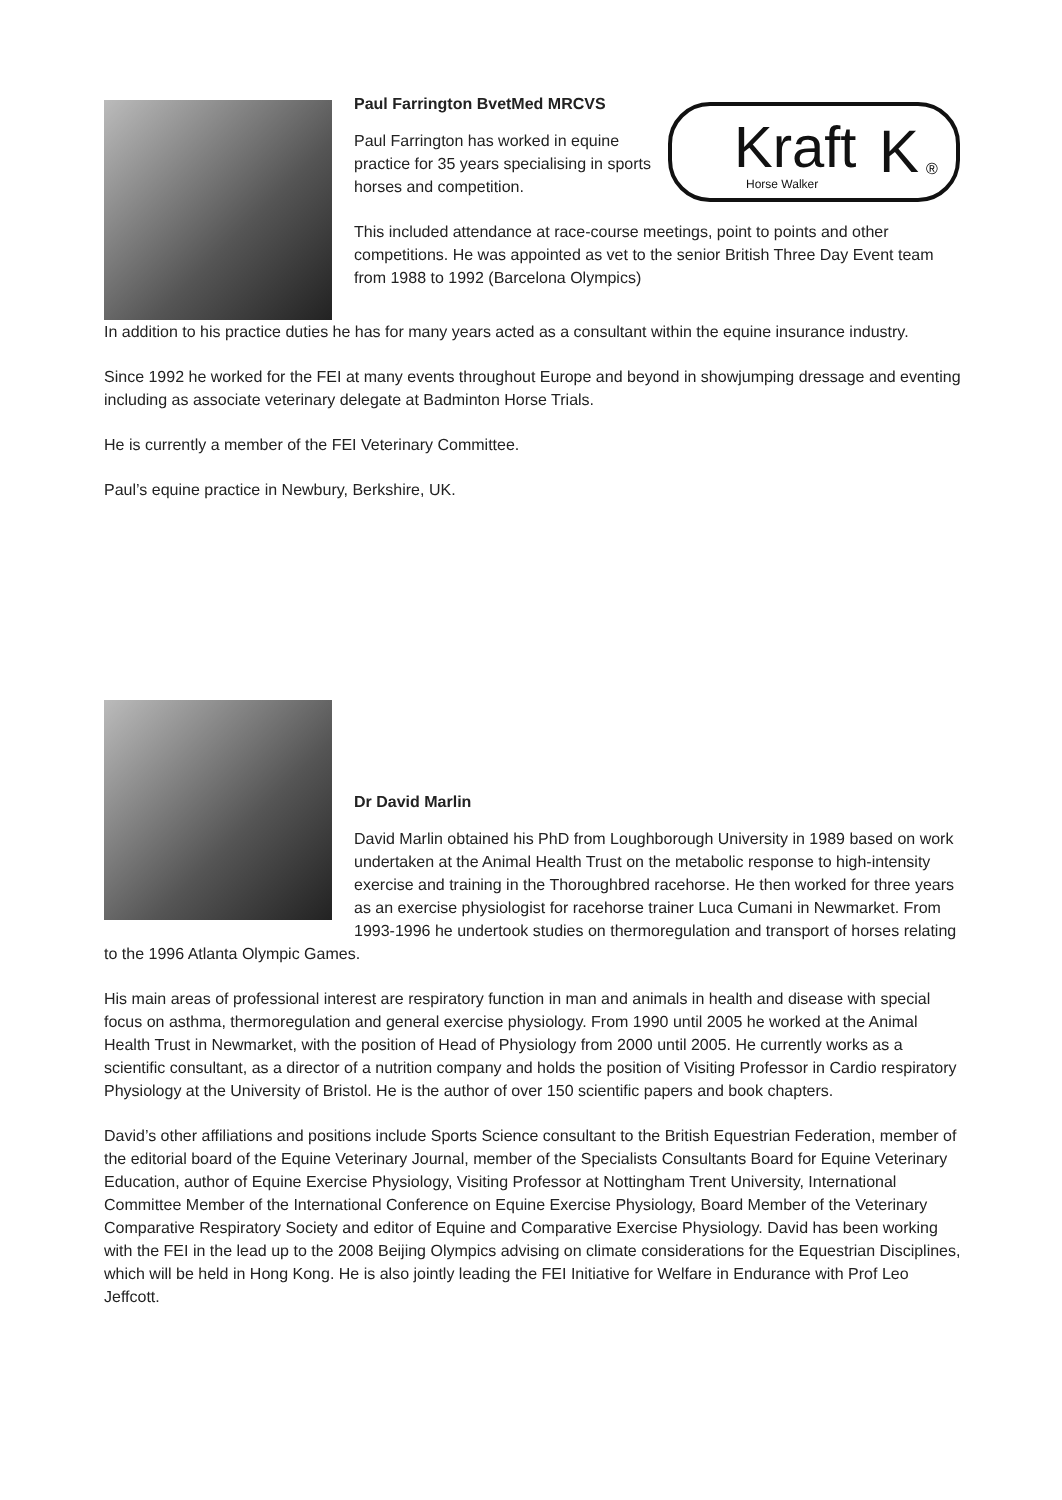Kraft
Horse Walker
K
®
Paul Farrington BvetMed MRCVS
Paul Farrington has worked in equine practice for 35 years specialising in sports horses and competition.
This included attendance at race-course meetings, point to points and other competitions. He was appointed as vet to the senior British Three Day Event team from 1988 to 1992 (Barcelona Olympics)
In addition to his practice duties he has for many years acted as a consultant within the equine insurance industry.
Since 1992 he worked for the FEI at many events throughout Europe and beyond in showjumping dressage and eventing including as associate veterinary delegate at Badminton Horse Trials.
He is currently a member of the FEI Veterinary Committee.
Paul’s equine practice in Newbury, Berkshire, UK.
Dr David Marlin
David Marlin obtained his PhD from Loughborough University in 1989 based on work undertaken at the Animal Health Trust on the metabolic response to high-intensity exercise and training in the Thoroughbred racehorse. He then worked for three years as an exercise physiologist for racehorse trainer Luca Cumani in Newmarket. From 1993-1996 he undertook studies on thermoregulation and transport of horses relating to the 1996 Atlanta Olympic Games.
His main areas of professional interest are respiratory function in man and animals in health and disease with special focus on asthma, thermoregulation and general exercise physiology. From 1990 until 2005 he worked at the Animal Health Trust in Newmarket, with the position of Head of Physiology from 2000 until 2005. He currently works as a scientific consultant, as a director of a nutrition company and holds the position of Visiting Professor in Cardio respiratory Physiology at the University of Bristol. He is the author of over 150 scientific papers and book chapters.
David’s other affiliations and positions include Sports Science consultant to the British Equestrian Federation, member of the editorial board of the Equine Veterinary Journal, member of the Specialists Consultants Board for Equine Veterinary Education, author of Equine Exercise Physiology, Visiting Professor at Nottingham Trent University, International Committee Member of the International Conference on Equine Exercise Physiology, Board Member of the Veterinary Comparative Respiratory Society and editor of Equine and Comparative Exercise Physiology. David has been working with the FEI in the lead up to the 2008 Beijing Olympics advising on climate considerations for the Equestrian Disciplines, which will be held in Hong Kong. He is also jointly leading the FEI Initiative for Welfare in Endurance with Prof Leo Jeffcott.